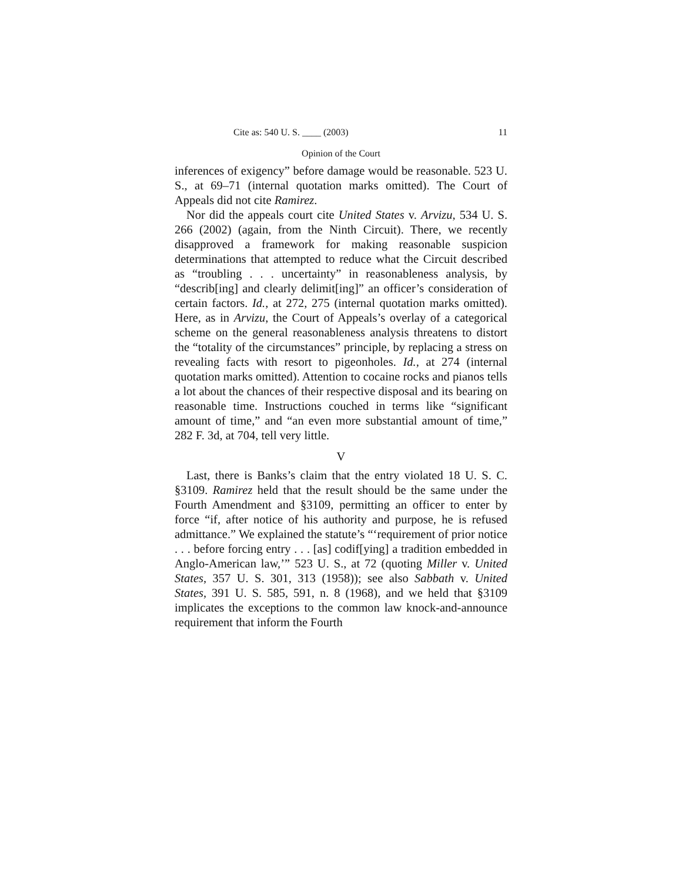Cite as: 540 U. S. ____ (2003) 11
Opinion of the Court
inferences of exigency” before damage would be reasonable. 523 U. S., at 69–71 (internal quotation marks omitted). The Court of Appeals did not cite Ramirez.
Nor did the appeals court cite United States v. Arvizu, 534 U. S. 266 (2002) (again, from the Ninth Circuit). There, we recently disapproved a framework for making reasonable suspicion determinations that attempted to reduce what the Circuit described as “troubling . . . uncertainty” in reasonableness analysis, by “describ[ing] and clearly delimit[ing]” an officer’s consideration of certain factors. Id., at 272, 275 (internal quotation marks omitted). Here, as in Arvizu, the Court of Appeals’s overlay of a categorical scheme on the general reasonableness analysis threatens to distort the “totality of the circumstances” principle, by replacing a stress on revealing facts with resort to pigeonholes. Id., at 274 (internal quotation marks omitted). Attention to cocaine rocks and pianos tells a lot about the chances of their respective disposal and its bearing on reasonable time. Instructions couched in terms like “significant amount of time,” and “an even more substantial amount of time,” 282 F. 3d, at 704, tell very little.
V
Last, there is Banks’s claim that the entry violated 18 U. S. C. §3109. Ramirez held that the result should be the same under the Fourth Amendment and §3109, permitting an officer to enter by force “if, after notice of his authority and purpose, he is refused admittance.” We explained the statute’s “‘requirement of prior notice . . . before forcing entry . . . [as] codif[ying] a tradition embedded in Anglo-American law,’” 523 U. S., at 72 (quoting Miller v. United States, 357 U. S. 301, 313 (1958)); see also Sabbath v. United States, 391 U. S. 585, 591, n. 8 (1968), and we held that §3109 implicates the exceptions to the common law knock-and-announce requirement that inform the Fourth